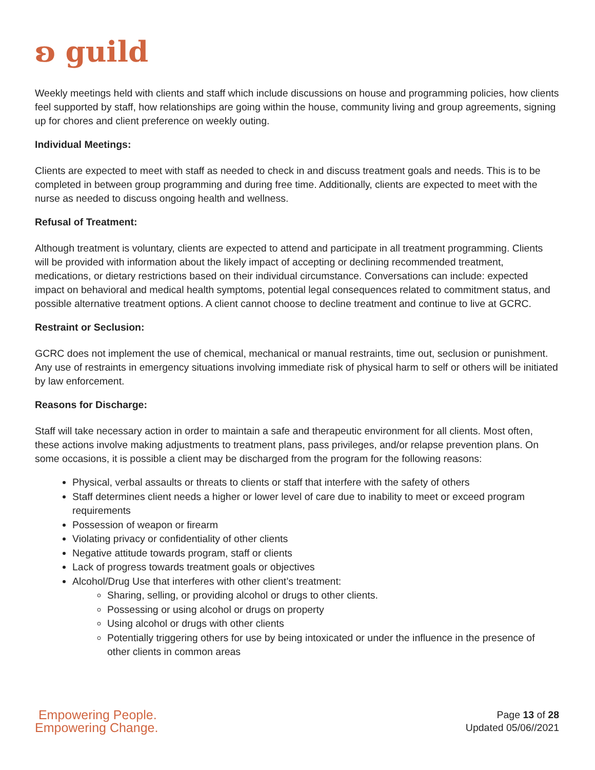ʚ guild
Weekly meetings held with clients and staff which include discussions on house and programming policies, how clients feel supported by staff, how relationships are going within the house, community living and group agreements, signing up for chores and client preference on weekly outing.
Individual Meetings:
Clients are expected to meet with staff as needed to check in and discuss treatment goals and needs. This is to be completed in between group programming and during free time. Additionally, clients are expected to meet with the nurse as needed to discuss ongoing health and wellness.
Refusal of Treatment:
Although treatment is voluntary, clients are expected to attend and participate in all treatment programming. Clients will be provided with information about the likely impact of accepting or declining recommended treatment, medications, or dietary restrictions based on their individual circumstance. Conversations can include: expected impact on behavioral and medical health symptoms, potential legal consequences related to commitment status, and possible alternative treatment options. A client cannot choose to decline treatment and continue to live at GCRC.
Restraint or Seclusion:
GCRC does not implement the use of chemical, mechanical or manual restraints, time out, seclusion or punishment. Any use of restraints in emergency situations involving immediate risk of physical harm to self or others will be initiated by law enforcement.
Reasons for Discharge:
Staff will take necessary action in order to maintain a safe and therapeutic environment for all clients. Most often, these actions involve making adjustments to treatment plans, pass privileges, and/or relapse prevention plans. On some occasions, it is possible a client may be discharged from the program for the following reasons:
Physical, verbal assaults or threats to clients or staff that interfere with the safety of others
Staff determines client needs a higher or lower level of care due to inability to meet or exceed program requirements
Possession of weapon or firearm
Violating privacy or confidentiality of other clients
Negative attitude towards program, staff or clients
Lack of progress towards treatment goals or objectives
Alcohol/Drug Use that interferes with other client’s treatment:
Sharing, selling, or providing alcohol or drugs to other clients.
Possessing or using alcohol or drugs on property
Using alcohol or drugs with other clients
Potentially triggering others for use by being intoxicated or under the influence in the presence of other clients in common areas
Empowering People.
Empowering Change.
Page 13 of 28
Updated 05/06//2021